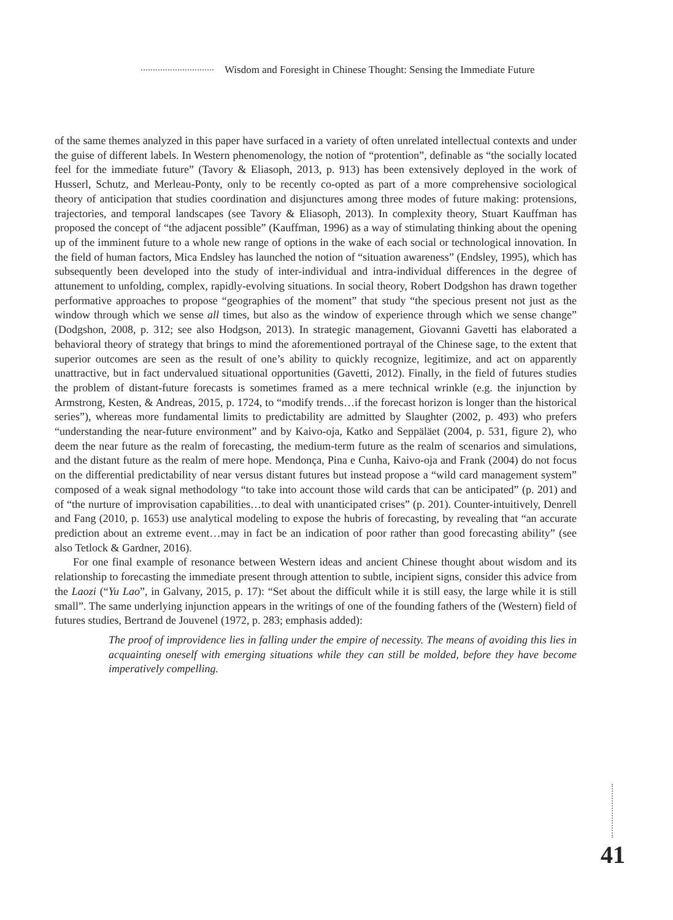Wisdom and Foresight in Chinese Thought: Sensing the Immediate Future
of the same themes analyzed in this paper have surfaced in a variety of often unrelated intellectual contexts and under the guise of different labels. In Western phenomenology, the notion of “protention”, definable as “the socially located feel for the immediate future” (Tavory & Eliasoph, 2013, p. 913) has been extensively deployed in the work of Husserl, Schutz, and Merleau-Ponty, only to be recently co-opted as part of a more comprehensive sociological theory of anticipation that studies coordination and disjunctures among three modes of future making: protensions, trajectories, and temporal landscapes (see Tavory & Eliasoph, 2013). In complexity theory, Stuart Kauffman has proposed the concept of “the adjacent possible” (Kauffman, 1996) as a way of stimulating thinking about the opening up of the imminent future to a whole new range of options in the wake of each social or technological innovation. In the field of human factors, Mica Endsley has launched the notion of “situation awareness” (Endsley, 1995), which has subsequently been developed into the study of inter-individual and intra-individual differences in the degree of attunement to unfolding, complex, rapidly-evolving situations. In social theory, Robert Dodgshon has drawn together performative approaches to propose “geographies of the moment” that study “the specious present not just as the window through which we sense all times, but also as the window of experience through which we sense change” (Dodgshon, 2008, p. 312; see also Hodgson, 2013). In strategic management, Giovanni Gavetti has elaborated a behavioral theory of strategy that brings to mind the aforementioned portrayal of the Chinese sage, to the extent that superior outcomes are seen as the result of one’s ability to quickly recognize, legitimize, and act on apparently unattractive, but in fact undervalued situational opportunities (Gavetti, 2012). Finally, in the field of futures studies the problem of distant-future forecasts is sometimes framed as a mere technical wrinkle (e.g. the injunction by Armstrong, Kesten, & Andreas, 2015, p. 1724, to “modify trends…if the forecast horizon is longer than the historical series”), whereas more fundamental limits to predictability are admitted by Slaughter (2002, p. 493) who prefers “understanding the near-future environment” and by Kaivo-oja, Katko and Seppäläet (2004, p. 531, figure 2), who deem the near future as the realm of forecasting, the medium-term future as the realm of scenarios and simulations, and the distant future as the realm of mere hope. Mendonça, Pina e Cunha, Kaivo-oja and Frank (2004) do not focus on the differential predictability of near versus distant futures but instead propose a “wild card management system” composed of a weak signal methodology “to take into account those wild cards that can be anticipated” (p. 201) and of “the nurture of improvisation capabilities…to deal with unanticipated crises” (p. 201). Counter-intuitively, Denrell and Fang (2010, p. 1653) use analytical modeling to expose the hubris of forecasting, by revealing that “an accurate prediction about an extreme event…may in fact be an indication of poor rather than good forecasting ability” (see also Tetlock & Gardner, 2016).
For one final example of resonance between Western ideas and ancient Chinese thought about wisdom and its relationship to forecasting the immediate present through attention to subtle, incipient signs, consider this advice from the Laozi (“Yu Lao”, in Galvany, 2015, p. 17): “Set about the difficult while it is still easy, the large while it is still small”. The same underlying injunction appears in the writings of one of the founding fathers of the (Western) field of futures studies, Bertrand de Jouvenel (1972, p. 283; emphasis added):
The proof of improvidence lies in falling under the empire of necessity. The means of avoiding this lies in acquainting oneself with emerging situations while they can still be molded, before they have become imperatively compelling.
41